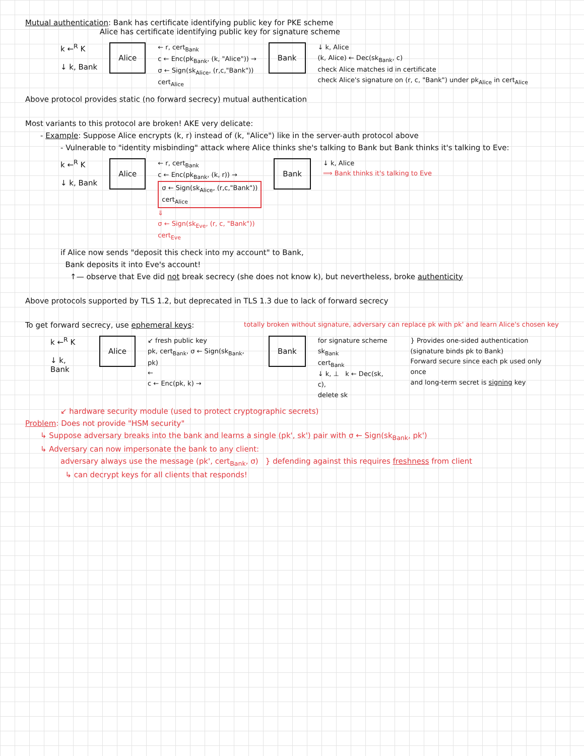Mutual authentication: Bank has certificate identifying public key for PKE scheme
Alice has certificate identifying public key for signature scheme
k ←<sup>R</sup> K
↓ k, Bank
Alice
← r, cert<sub>Bank</sub>
c ← Enc(pk<sub>Bank</sub>, (k, "Alice")) →
σ ← Sign(sk<sub>Alice</sub>, (r,c,"Bank"))
cert<sub>Alice</sub>
Bank
↓ k, Alice
(k, Alice) ← Dec(sk<sub>Bank</sub>, c)
check Alice matches id in certificate
check Alice's signature on (r, c, "Bank") under pk<sub>Alice</sub> in cert<sub>Alice</sub>
Above protocol provides static (no forward secrecy) mutual authentication
Most variants to this protocol are broken! AKE very delicate:
- Example: Suppose Alice encrypts (k, r) instead of (k, "Alice") like in the server-auth protocol above
- Vulnerable to "identity misbinding" attack where Alice thinks she's talking to Bank but Bank thinks it's talking to Eve:
k ←<sup>R</sup> K
↓ k, Bank
Alice
← r, cert<sub>Bank</sub>
c ← Enc(pk<sub>Bank</sub>, (k, r)) →
σ ← Sign(sk<sub>Alice</sub>, (r,c,"Bank"))
cert<sub>Alice</sub>
⇓
σ ← Sign(sk<sub>Eve</sub>, (r, c, "Bank"))
cert<sub>Eve</sub>
Bank
↓ k, Alice
⟹ Bank thinks it's talking to Eve
if Alice now sends "deposit this check into my account" to Bank,
Bank deposits it into Eve's account!
↑— observe that Eve did not break secrecy (she does not know k), but nevertheless, broke authenticity
Above protocols supported by TLS 1.2, but deprecated in TLS 1.3 due to lack of forward secrecy
To get forward secrecy, use ephemeral keys: totally broken without signature, adversary can replace pk with pk' and learn Alice's chosen key
k ←<sup>R</sup> K
↓ k, Bank
Alice
↙ fresh public key
pk, cert<sub>Bank</sub>, σ ← Sign(sk<sub>Bank</sub>, pk)
←
c ← Enc(pk, k) →
Bank
for signature scheme
sk<sub>Bank</sub>
cert<sub>Bank</sub>
↓ k, ⊥ k ← Dec(sk, c),
delete sk
} Provides one-sided authentication
(signature binds pk to Bank)
Forward secure since each pk used only once
and long-term secret is signing key
↙ hardware security module (used to protect cryptographic secrets)
Problem: Does not provide "HSM security"
↳ Suppose adversary breaks into the bank and learns a single (pk', sk') pair with σ ← Sign(sk<sub>Bank</sub>, pk')
↳ Adversary can now impersonate the bank to any client:
adversary always use the message (pk', cert<sub>Bank</sub>, σ) } defending against this requires freshness from client
↳ can decrypt keys for all clients that responds!